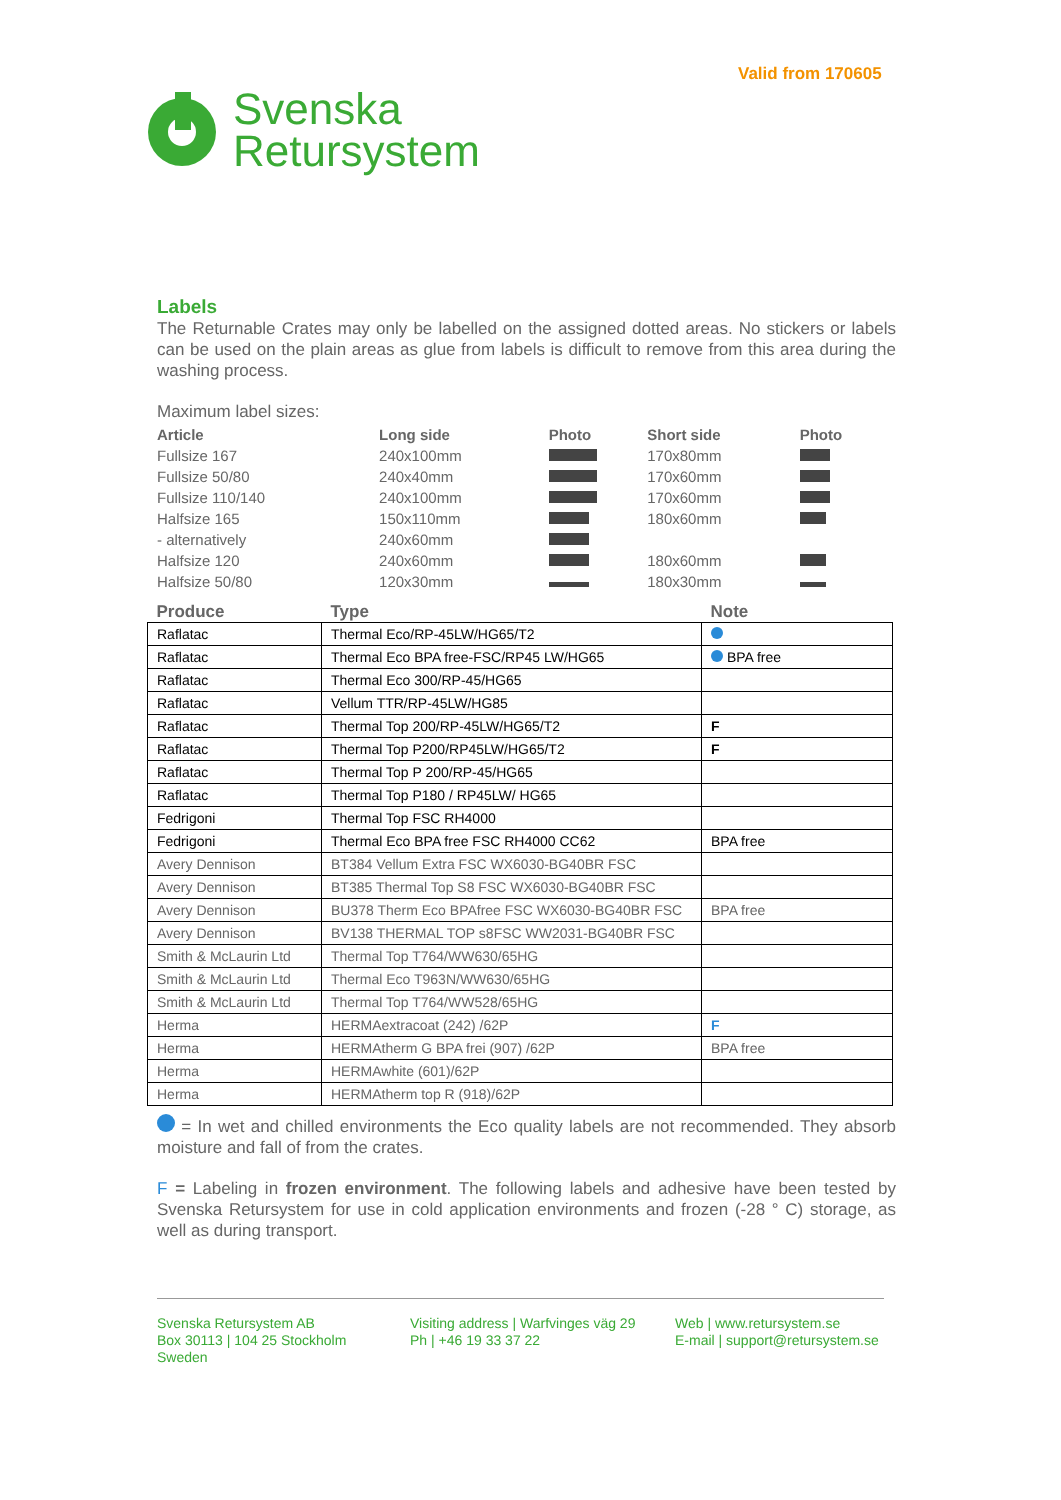Valid from 170605
Svenska
Retursystem
Labels
The Returnable Crates may only be labelled on the assigned dotted areas. No stickers or labels can be used on the plain areas as glue from labels is difficult to remove from this area during the washing process.
Maximum label sizes:
| Article | Long side | Photo | Short side | Photo |
| --- | --- | --- | --- | --- |
| Fullsize 167 | 240x100mm | | 170x80mm | |
| Fullsize 50/80 | 240x40mm | | 170x60mm | |
| Fullsize 110/140 | 240x100mm | | 170x60mm | |
| Halfsize 165 | 150x110mm | | 180x60mm | |
| - alternatively | 240x60mm | | | |
| Halfsize 120 | 240x60mm | | 180x60mm | |
| Halfsize 50/80 | 120x30mm | | 180x30mm | |
| Produce | Type | Note |
| --- | --- | --- |
| Raflatac | Thermal Eco/RP-45LW/HG65/T2 | |
| Raflatac | Thermal Eco BPA free-FSC/RP45 LW/HG65 | BPA free |
| Raflatac | Thermal Eco 300/RP-45/HG65 | |
| Raflatac | Vellum TTR/RP-45LW/HG85 | |
| Raflatac | Thermal Top 200/RP-45LW/HG65/T2 | F |
| Raflatac | Thermal Top P200/RP45LW/HG65/T2 | F |
| Raflatac | Thermal Top P 200/RP-45/HG65 | |
| Raflatac | Thermal Top P180 / RP45LW/ HG65 | |
| Fedrigoni | Thermal Top FSC RH4000 | |
| Fedrigoni | Thermal Eco BPA free FSC RH4000 CC62 | BPA free |
| Avery Dennison | BT384 Vellum Extra FSC WX6030-BG40BR FSC | |
| Avery Dennison | BT385 Thermal Top S8 FSC WX6030-BG40BR FSC | |
| Avery Dennison | BU378 Therm Eco BPAfree FSC WX6030-BG40BR FSC | BPA free |
| Avery Dennison | BV138 THERMAL TOP s8FSC WW2031-BG40BR FSC | |
| Smith & McLaurin Ltd | Thermal Top T764/WW630/65HG | |
| Smith & McLaurin Ltd | Thermal Eco T963N/WW630/65HG | |
| Smith & McLaurin Ltd | Thermal Top T764/WW528/65HG | |
| Herma | HERMAextracoat (242) /62P | F |
| Herma | HERMAtherm G BPA frei (907) /62P | BPA free |
| Herma | HERMAwhite (601)/62P | |
| Herma | HERMAtherm top R (918)/62P | |
= In wet and chilled environments the Eco quality labels are not recommended. They absorb moisture and fall of from the crates.
F = Labeling in frozen environment. The following labels and adhesive have been tested by Svenska Retursystem for use in cold application environments and frozen (-28 ° C) storage, as well as during transport.
Svenska Retursystem AB
Box 30113 | 104 25 Stockholm
Sweden
Visiting address | Warfvinges väg 29
Ph | +46 19 33 37 22
Web | www.retursystem.se
E-mail | support@retursystem.se